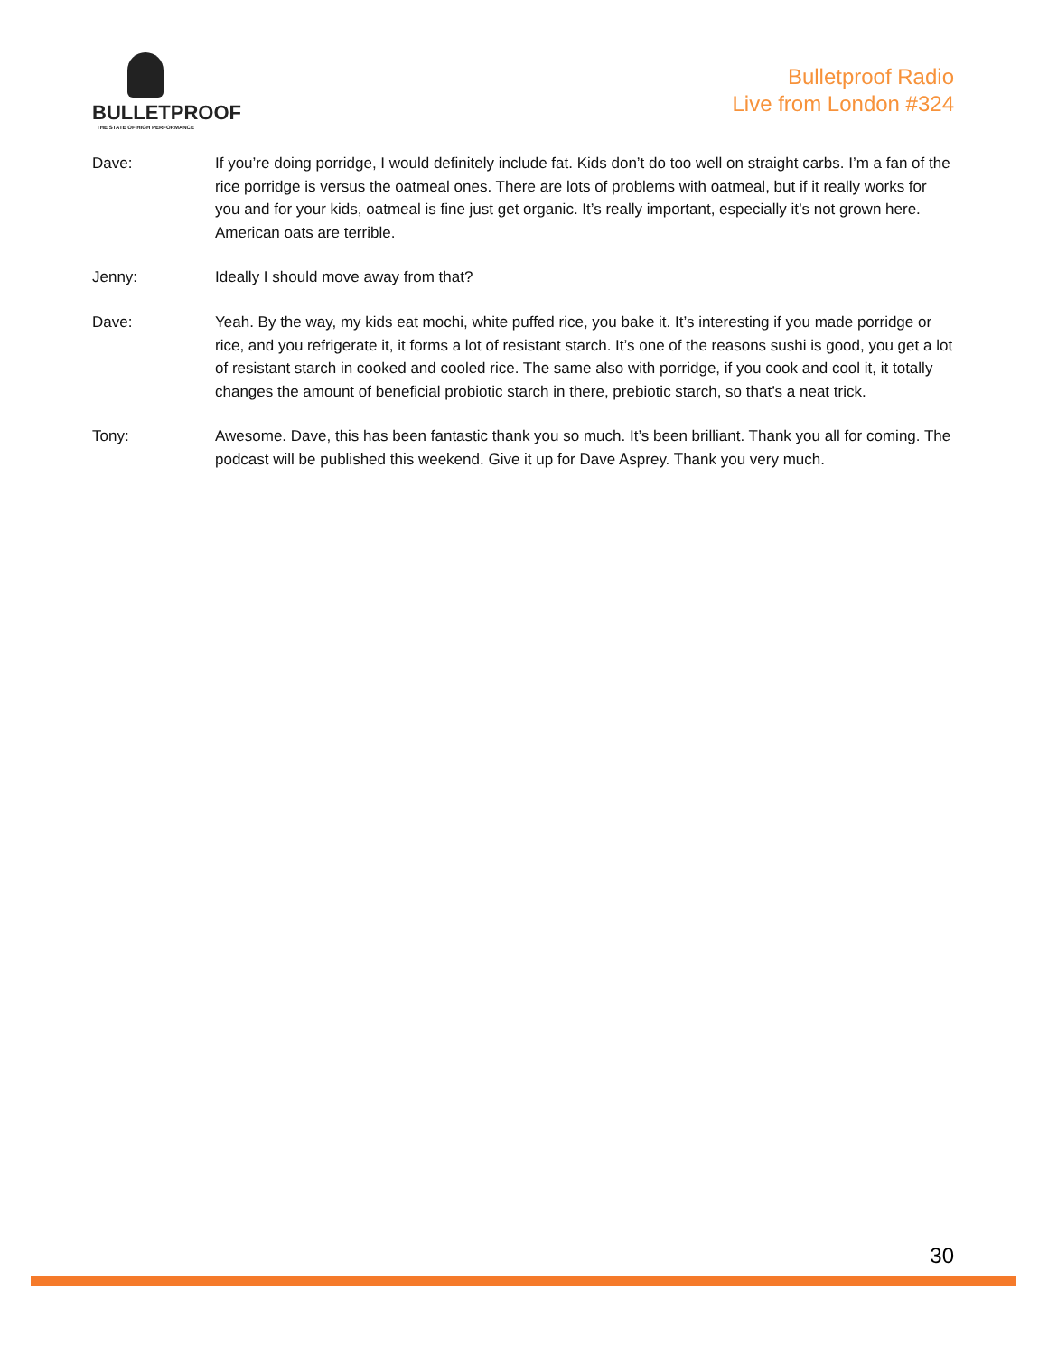BULLETPROOF
THE STATE OF HIGH PERFORMANCE
Bulletproof Radio
Live from London #324
Dave: If you’re doing porridge, I would definitely include fat. Kids don’t do too well on straight carbs. I’m a fan of the rice porridge is versus the oatmeal ones. There are lots of problems with oatmeal, but if it really works for you and for your kids, oatmeal is fine just get organic. It’s really important, especially it’s not grown here. American oats are terrible.
Jenny: Ideally I should move away from that?
Dave: Yeah. By the way, my kids eat mochi, white puffed rice, you bake it. It’s interesting if you made porridge or rice, and you refrigerate it, it forms a lot of resistant starch. It’s one of the reasons sushi is good, you get a lot of resistant starch in cooked and cooled rice. The same also with porridge, if you cook and cool it, it totally changes the amount of beneficial probiotic starch in there, prebiotic starch, so that’s a neat trick.
Tony: Awesome. Dave, this has been fantastic thank you so much. It’s been brilliant. Thank you all for coming. The podcast will be published this weekend. Give it up for Dave Asprey. Thank you very much.
30